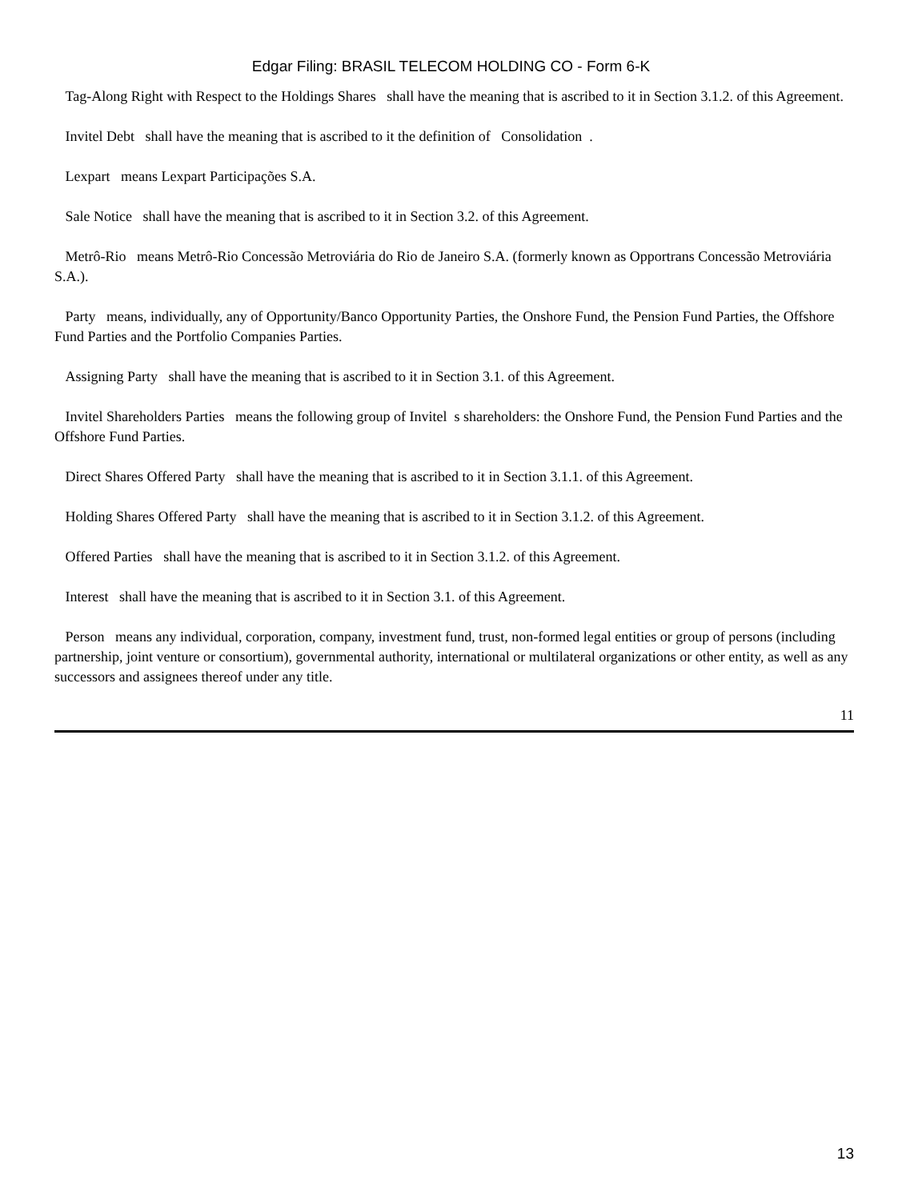Edgar Filing: BRASIL TELECOM HOLDING CO - Form 6-K
Tag-Along Right with Respect to the Holdings Shares shall have the meaning that is ascribed to it in Section 3.1.2. of this Agreement.
Invitel Debt shall have the meaning that is ascribed to it the definition of Consolidation .
Lexpart means Lexpart Participações S.A.
Sale Notice shall have the meaning that is ascribed to it in Section 3.2. of this Agreement.
Metrô-Rio means Metrô-Rio Concessão Metroviária do Rio de Janeiro S.A. (formerly known as Opportrans Concessão Metroviária S.A.).
Party means, individually, any of Opportunity/Banco Opportunity Parties, the Onshore Fund, the Pension Fund Parties, the Offshore Fund Parties and the Portfolio Companies Parties.
Assigning Party shall have the meaning that is ascribed to it in Section 3.1. of this Agreement.
Invitel Shareholders Parties means the following group of Invitel s shareholders: the Onshore Fund, the Pension Fund Parties and the Offshore Fund Parties.
Direct Shares Offered Party shall have the meaning that is ascribed to it in Section 3.1.1. of this Agreement.
Holding Shares Offered Party shall have the meaning that is ascribed to it in Section 3.1.2. of this Agreement.
Offered Parties shall have the meaning that is ascribed to it in Section 3.1.2. of this Agreement.
Interest shall have the meaning that is ascribed to it in Section 3.1. of this Agreement.
Person means any individual, corporation, company, investment fund, trust, non-formed legal entities or group of persons (including partnership, joint venture or consortium), governmental authority, international or multilateral organizations or other entity, as well as any successors and assignees thereof under any title.
11
13